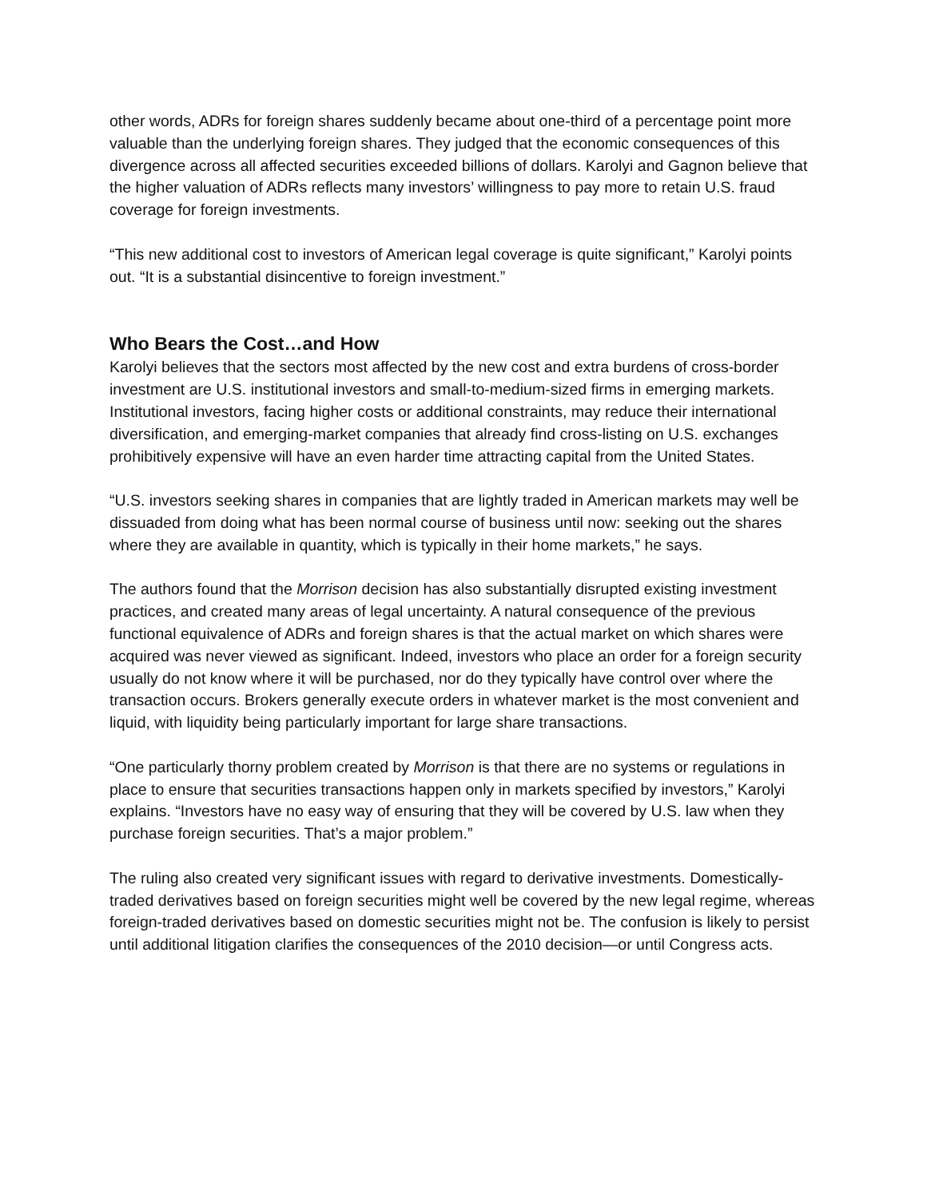other words, ADRs for foreign shares suddenly became about one-third of a percentage point more valuable than the underlying foreign shares. They judged that the economic consequences of this divergence across all affected securities exceeded billions of dollars. Karolyi and Gagnon believe that the higher valuation of ADRs reflects many investors’ willingness to pay more to retain U.S. fraud coverage for foreign investments.
“This new additional cost to investors of American legal coverage is quite significant,” Karolyi points out. “It is a substantial disincentive to foreign investment.”
Who Bears the Cost…and How
Karolyi believes that the sectors most affected by the new cost and extra burdens of cross-border investment are U.S. institutional investors and small-to-medium-sized firms in emerging markets. Institutional investors, facing higher costs or additional constraints, may reduce their international diversification, and emerging-market companies that already find cross-listing on U.S. exchanges prohibitively expensive will have an even harder time attracting capital from the United States.
“U.S. investors seeking shares in companies that are lightly traded in American markets may well be dissuaded from doing what has been normal course of business until now: seeking out the shares where they are available in quantity, which is typically in their home markets,” he says.
The authors found that the Morrison decision has also substantially disrupted existing investment practices, and created many areas of legal uncertainty. A natural consequence of the previous functional equivalence of ADRs and foreign shares is that the actual market on which shares were acquired was never viewed as significant. Indeed, investors who place an order for a foreign security usually do not know where it will be purchased, nor do they typically have control over where the transaction occurs. Brokers generally execute orders in whatever market is the most convenient and liquid, with liquidity being particularly important for large share transactions.
“One particularly thorny problem created by Morrison is that there are no systems or regulations in place to ensure that securities transactions happen only in markets specified by investors,” Karolyi explains. “Investors have no easy way of ensuring that they will be covered by U.S. law when they purchase foreign securities. That’s a major problem.”
The ruling also created very significant issues with regard to derivative investments. Domestically-traded derivatives based on foreign securities might well be covered by the new legal regime, whereas foreign-traded derivatives based on domestic securities might not be. The confusion is likely to persist until additional litigation clarifies the consequences of the 2010 decision—or until Congress acts.